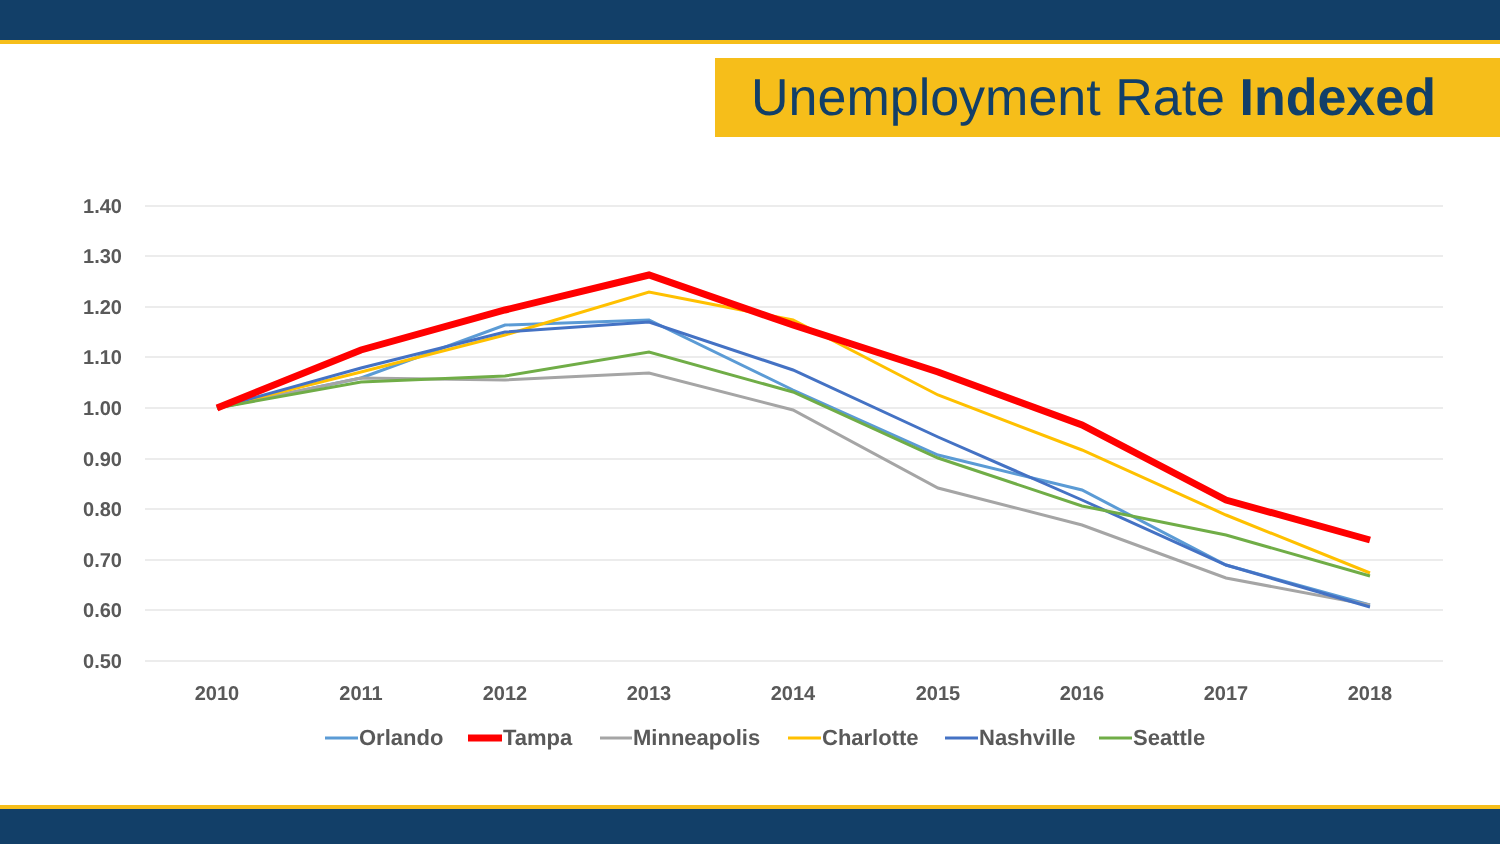Unemployment Rate Indexed
1.40
1.30
1.20
1.10
1.00
0.90
0.80
0.70
0.60
0.50
2010
2011
2012
2013
2014
2015
2016
2017
2018
Orlando
Tampa
Minneapolis
Charlotte
Nashville
Seattle